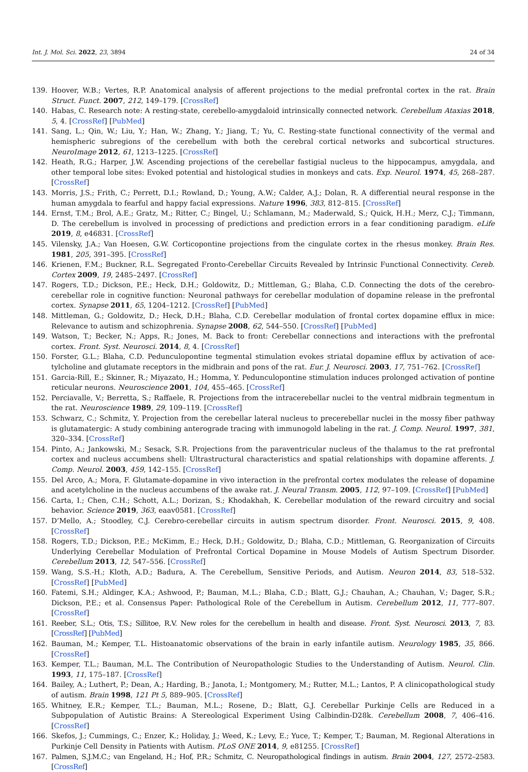Int. J. Mol. Sci. 2022, 23, 3894 24 of 34
139. Hoover, W.B.; Vertes, R.P. Anatomical analysis of afferent projections to the medial prefrontal cortex in the rat. Brain Struct. Funct. 2007, 212, 149–179. [CrossRef]
140. Habas, C. Research note: A resting-state, cerebello-amygdaloid intrinsically connected network. Cerebellum Ataxias 2018, 5, 4. [CrossRef] [PubMed]
141. Sang, L.; Qin, W.; Liu, Y.; Han, W.; Zhang, Y.; Jiang, T.; Yu, C. Resting-state functional connectivity of the vermal and hemispheric subregions of the cerebellum with both the cerebral cortical networks and subcortical structures. NeuroImage 2012, 61, 1213–1225. [CrossRef]
142. Heath, R.G.; Harper, J.W. Ascending projections of the cerebellar fastigial nucleus to the hippocampus, amygdala, and other temporal lobe sites: Evoked potential and histological studies in monkeys and cats. Exp. Neurol. 1974, 45, 268–287. [CrossRef]
143. Morris, J.S.; Frith, C.; Perrett, D.I.; Rowland, D.; Young, A.W.; Calder, A.J.; Dolan, R. A differential neural response in the human amygdala to fearful and happy facial expressions. Nature 1996, 383, 812–815. [CrossRef]
144. Ernst, T.M.; Brol, A.E.; Gratz, M.; Ritter, C.; Bingel, U.; Schlamann, M.; Maderwald, S.; Quick, H.H.; Merz, C.J.; Timmann, D. The cerebellum is involved in processing of predictions and prediction errors in a fear conditioning paradigm. eLife 2019, 8, e46831. [CrossRef]
145. Vilensky, J.A.; Van Hoesen, G.W. Corticopontine projections from the cingulate cortex in the rhesus monkey. Brain Res. 1981, 205, 391–395. [CrossRef]
146. Krienen, F.M.; Buckner, R.L. Segregated Fronto-Cerebellar Circuits Revealed by Intrinsic Functional Connectivity. Cereb. Cortex 2009, 19, 2485–2497. [CrossRef]
147. Rogers, T.D.; Dickson, P.E.; Heck, D.H.; Goldowitz, D.; Mittleman, G.; Blaha, C.D. Connecting the dots of the cerebro-cerebellar role in cognitive function: Neuronal pathways for cerebellar modulation of dopamine release in the prefrontal cortex. Synapse 2011, 65, 1204–1212. [CrossRef] [PubMed]
148. Mittleman, G.; Goldowitz, D.; Heck, D.H.; Blaha, C.D. Cerebellar modulation of frontal cortex dopamine efflux in mice: Relevance to autism and schizophrenia. Synapse 2008, 62, 544–550. [CrossRef] [PubMed]
149. Watson, T.; Becker, N.; Apps, R.; Jones, M. Back to front: Cerebellar connections and interactions with the prefrontal cortex. Front. Syst. Neurosci. 2014, 8, 4. [CrossRef]
150. Forster, G.L.; Blaha, C.D. Pedunculopontine tegmental stimulation evokes striatal dopamine efflux by activation of ace-tylcholine and glutamate receptors in the midbrain and pons of the rat. Eur. J. Neurosci. 2003, 17, 751–762. [CrossRef]
151. Garcia-Rill, E.; Skinner, R.; Miyazato, H.; Homma, Y. Pedunculopontine stimulation induces prolonged activation of pontine reticular neurons. Neuroscience 2001, 104, 455–465. [CrossRef]
152. Perciavalle, V.; Berretta, S.; Raffaele, R. Projections from the intracerebellar nuclei to the ventral midbrain tegmentum in the rat. Neuroscience 1989, 29, 109–119. [CrossRef]
153. Schwarz, C.; Schmitz, Y. Projection from the cerebellar lateral nucleus to precerebellar nuclei in the mossy fiber pathway is glutamatergic: A study combining anterograde tracing with immunogold labeling in the rat. J. Comp. Neurol. 1997, 381, 320–334. [CrossRef]
154. Pinto, A.; Jankowski, M.; Sesack, S.R. Projections from the paraventricular nucleus of the thalamus to the rat prefrontal cortex and nucleus accumbens shell: Ultrastructural characteristics and spatial relationships with dopamine afferents. J. Comp. Neurol. 2003, 459, 142–155. [CrossRef]
155. Del Arco, A.; Mora, F. Glutamate-dopamine in vivo interaction in the prefrontal cortex modulates the release of dopamine and acetylcholine in the nucleus accumbens of the awake rat. J. Neural Transm. 2005, 112, 97–109. [CrossRef] [PubMed]
156. Carta, I.; Chen, C.H.; Schott, A.L.; Dorizan, S.; Khodakhah, K. Cerebellar modulation of the reward circuitry and social behavior. Science 2019, 363, eaav0581. [CrossRef]
157. D’Mello, A.; Stoodley, C.J. Cerebro-cerebellar circuits in autism spectrum disorder. Front. Neurosci. 2015, 9, 408. [CrossRef]
158. Rogers, T.D.; Dickson, P.E.; McKimm, E.; Heck, D.H.; Goldowitz, D.; Blaha, C.D.; Mittleman, G. Reorganization of Circuits Underlying Cerebellar Modulation of Prefrontal Cortical Dopamine in Mouse Models of Autism Spectrum Disorder. Cerebellum 2013, 12, 547–556. [CrossRef]
159. Wang, S.S.-H.; Kloth, A.D.; Badura, A. The Cerebellum, Sensitive Periods, and Autism. Neuron 2014, 83, 518–532. [CrossRef] [PubMed]
160. Fatemi, S.H.; Aldinger, K.A.; Ashwood, P.; Bauman, M.L.; Blaha, C.D.; Blatt, G.J.; Chauhan, A.; Chauhan, V.; Dager, S.R.; Dickson, P.E.; et al. Consensus Paper: Pathological Role of the Cerebellum in Autism. Cerebellum 2012, 11, 777–807. [CrossRef]
161. Reeber, S.L.; Otis, T.S.; Sillitoe, R.V. New roles for the cerebellum in health and disease. Front. Syst. Neurosci. 2013, 7, 83. [CrossRef] [PubMed]
162. Bauman, M.; Kemper, T.L. Histoanatomic observations of the brain in early infantile autism. Neurology 1985, 35, 866. [CrossRef]
163. Kemper, T.L.; Bauman, M.L. The Contribution of Neuropathologic Studies to the Understanding of Autism. Neurol. Clin. 1993, 11, 175–187. [CrossRef]
164. Bailey, A.; Luthert, P.; Dean, A.; Harding, B.; Janota, I.; Montgomery, M.; Rutter, M.L.; Lantos, P. A clinicopathological study of autism. Brain 1998, 121 Pt 5, 889–905. [CrossRef]
165. Whitney, E.R.; Kemper, T.L.; Bauman, M.L.; Rosene, D.; Blatt, G.J. Cerebellar Purkinje Cells are Reduced in a Subpopulation of Autistic Brains: A Stereological Experiment Using Calbindin-D28k. Cerebellum 2008, 7, 406–416. [CrossRef]
166. Skefos, J.; Cummings, C.; Enzer, K.; Holiday, J.; Weed, K.; Levy, E.; Yuce, T.; Kemper, T.; Bauman, M. Regional Alterations in Purkinje Cell Density in Patients with Autism. PLoS ONE 2014, 9, e81255. [CrossRef]
167. Palmen, S.J.M.C.; van Engeland, H.; Hof, P.R.; Schmitz, C. Neuropathological findings in autism. Brain 2004, 127, 2572–2583. [CrossRef]